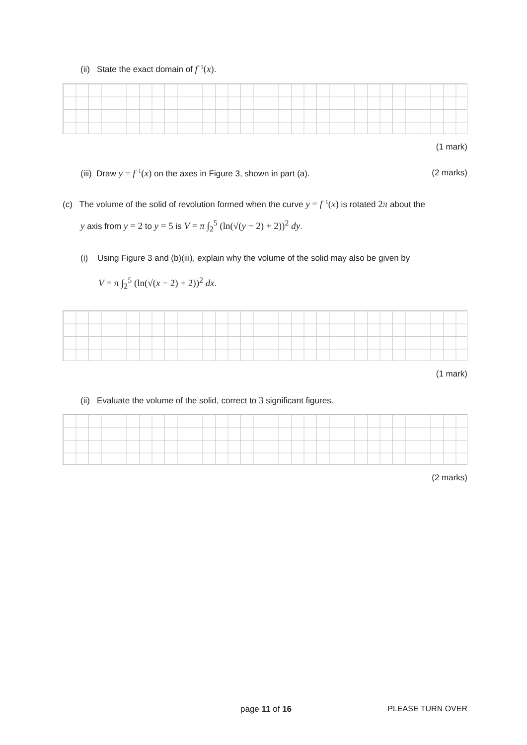(ii) State the exact domain of f<sup>−1</sup>(x).
(1 mark)
(iii) Draw y = f<sup>−1</sup>(x) on the axes in Figure 3, shown in part (a). (2 marks)
(c) The volume of the solid of revolution formed when the curve y = f<sup>−1</sup>(x) is rotated 2π about the
y axis from y = 2 to y = 5 is V = π ∫<sub>2</sub><sup>5</sup> (ln(√(y − 2) + 2))<sup>2</sup> dy.
(i) Using Figure 3 and (b)(iii), explain why the volume of the solid may also be given by
V = π ∫<sub>2</sub><sup>5</sup> (ln(√(x − 2) + 2))<sup>2</sup> dx.
(1 mark)
(ii) Evaluate the volume of the solid, correct to 3 significant figures.
(2 marks)
page 11 of 16 PLEASE TURN OVER